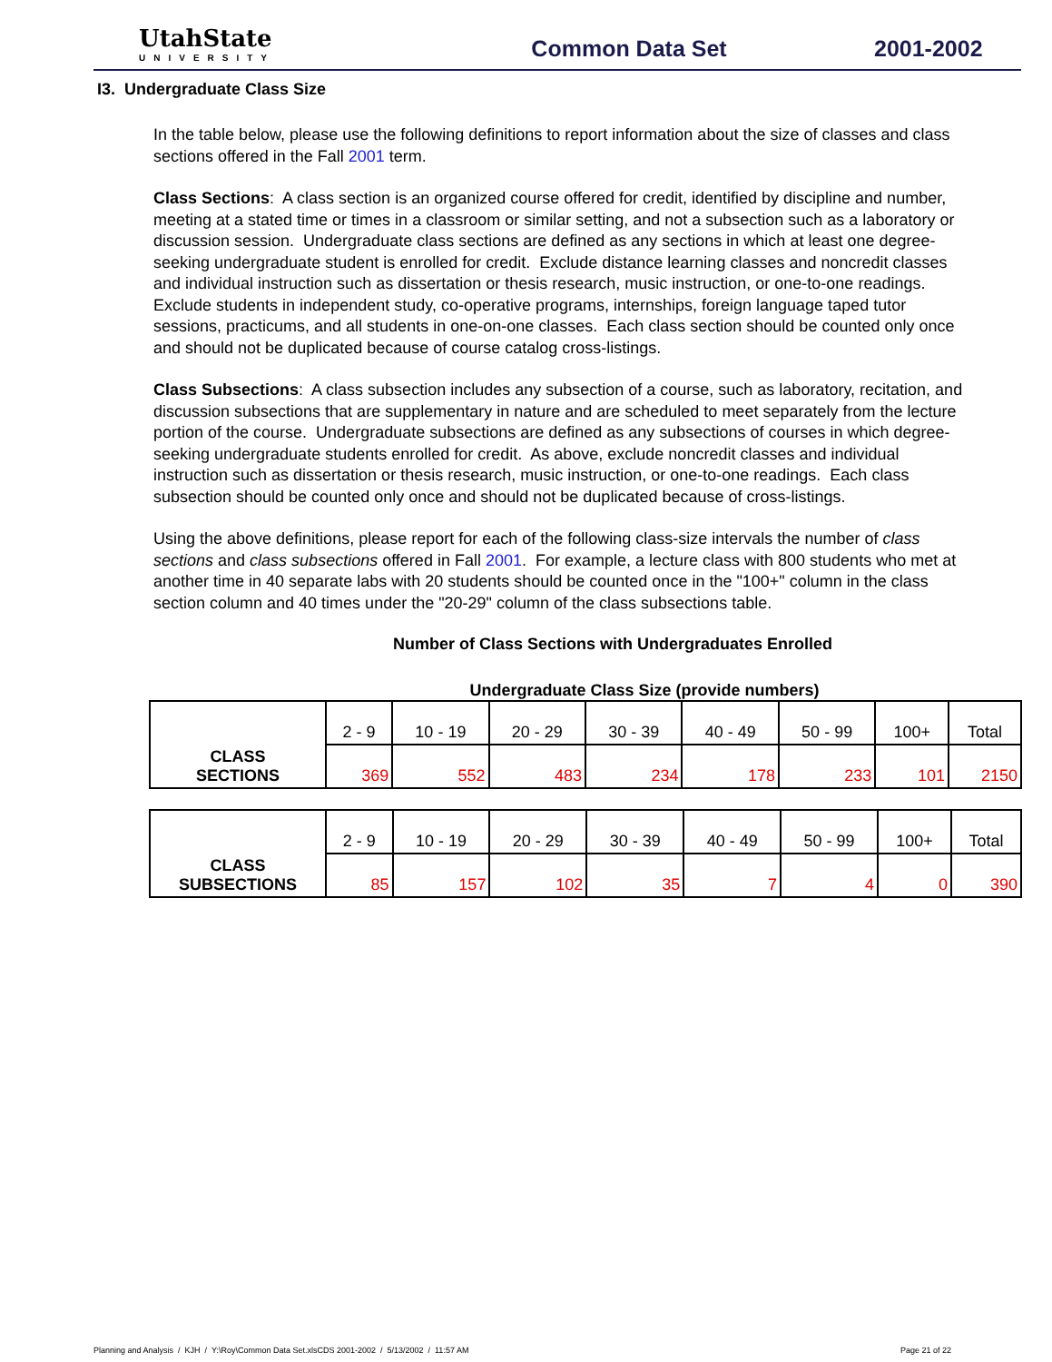UtahState
UNIVERSITY
Common Data Set 2001-2002
I3. Undergraduate Class Size
In the table below, please use the following definitions to report information about the size of classes and class sections offered in the Fall 2001 term.
Class Sections: A class section is an organized course offered for credit, identified by discipline and number, meeting at a stated time or times in a classroom or similar setting, and not a subsection such as a laboratory or discussion session. Undergraduate class sections are defined as any sections in which at least one degree-seeking undergraduate student is enrolled for credit. Exclude distance learning classes and noncredit classes and individual instruction such as dissertation or thesis research, music instruction, or one-to-one readings. Exclude students in independent study, co-operative programs, internships, foreign language taped tutor sessions, practicums, and all students in one-on-one classes. Each class section should be counted only once and should not be duplicated because of course catalog cross-listings.
Class Subsections: A class subsection includes any subsection of a course, such as laboratory, recitation, and discussion subsections that are supplementary in nature and are scheduled to meet separately from the lecture portion of the course. Undergraduate subsections are defined as any subsections of courses in which degree-seeking undergraduate students enrolled for credit. As above, exclude noncredit classes and individual instruction such as dissertation or thesis research, music instruction, or one-to-one readings. Each class subsection should be counted only once and should not be duplicated because of cross-listings.
Using the above definitions, please report for each of the following class-size intervals the number of class sections and class subsections offered in Fall 2001. For example, a lecture class with 800 students who met at another time in 40 separate labs with 20 students should be counted once in the "100+" column in the class section column and 40 times under the "20-29" column of the class subsections table.
Number of Class Sections with Undergraduates Enrolled
Undergraduate Class Size (provide numbers)
| CLASS SECTIONS | 2 - 9 | 10 - 19 | 20 - 29 | 30 - 39 | 40 - 49 | 50 - 99 | 100+ | Total |
| | 369 | 552 | 483 | 234 | 178 | 233 | 101 | 2150 |
| CLASS SUBSECTIONS | 2 - 9 | 10 - 19 | 20 - 29 | 30 - 39 | 40 - 49 | 50 - 99 | 100+ | Total |
| | 85 | 157 | 102 | 35 | 7 | 4 | 0 | 390 |
Planning and Analysis / KJH / Y:\Roy\Common Data Set.xlsCDS 2001-2002 / 5/13/2002 / 11:57 AM Page 21 of 22